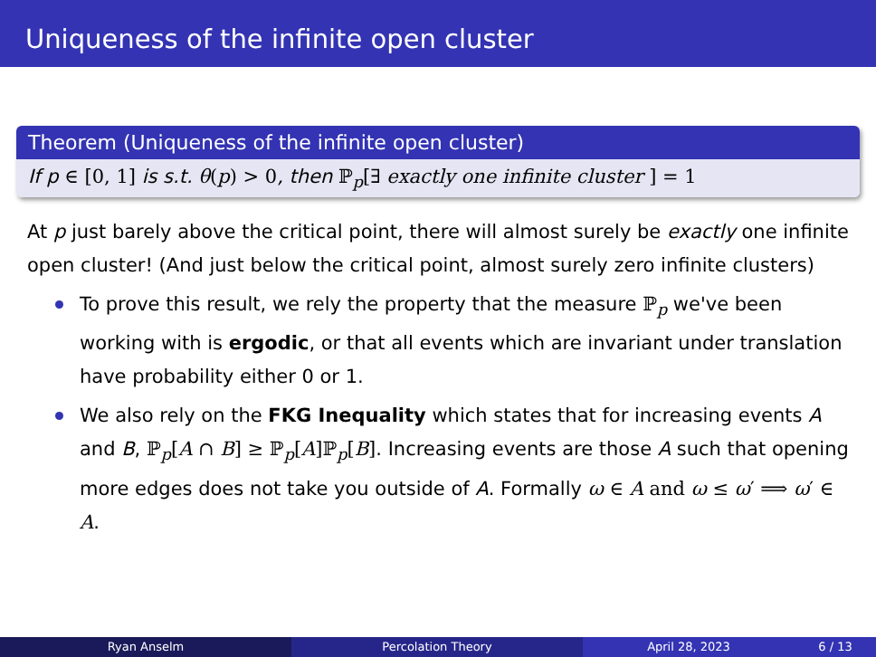Uniqueness of the infinite open cluster
Theorem (Uniqueness of the infinite open cluster)
If p ∈ [0, 1] is s.t. θ(p) > 0, then ℙ<sub>p</sub>[∃ exactly one infinite cluster ] = 1
At p just barely above the critical point, there will almost surely be exactly one infinite open cluster! (And just below the critical point, almost surely zero infinite clusters)
To prove this result, we rely the property that the measure ℙ<sub>p</sub> we've been working with is ergodic, or that all events which are invariant under translation have probability either 0 or 1.
We also rely on the FKG Inequality which states that for increasing events A and B, ℙ<sub>p</sub>[A ∩ B] ≥ ℙ<sub>p</sub>[A]ℙ<sub>p</sub>[B]. Increasing events are those A such that opening more edges does not take you outside of A. Formally ω ∈ A and ω ≤ ω′ ⟹ ω′ ∈ A.
Ryan Anselm Percolation Theory April 28, 2023 6 / 13